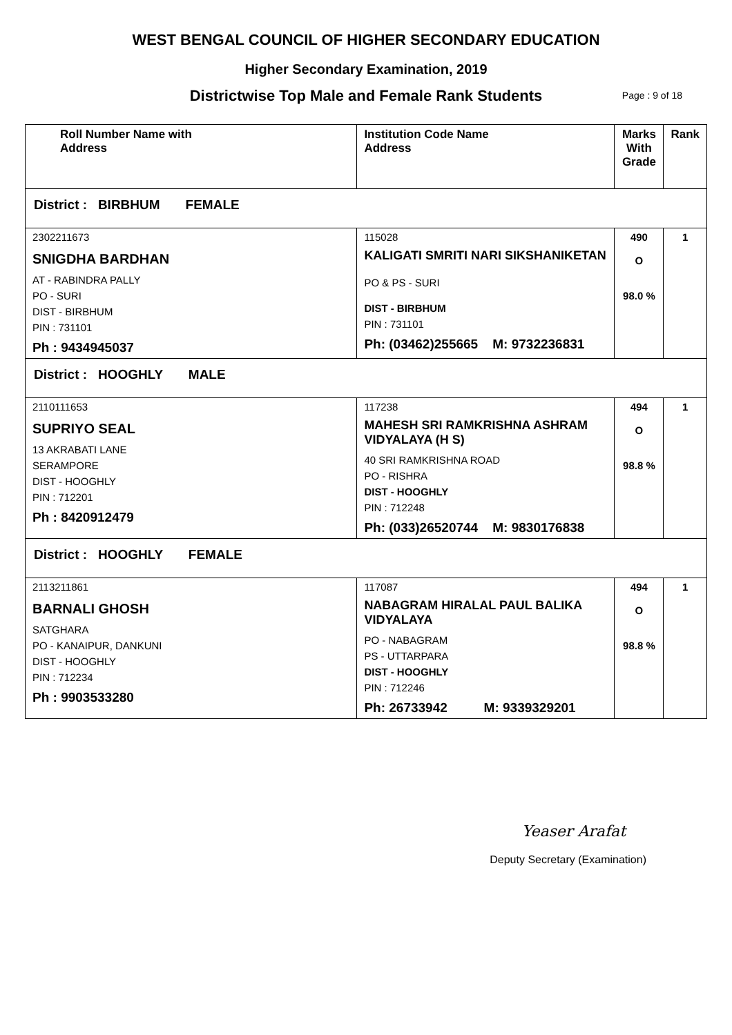WEST BENGAL COUNCIL OF HIGHER SECONDARY EDUCATION
Higher Secondary Examination, 2019
Districtwise Top Male and Female Rank Students Page : 9 of 18
| Roll Number Name with Address | Institution Code Name Address | Marks With Grade | Rank |
| --- | --- | --- | --- |
| District : BIRBHUM FEMALE | | | |
| 2302211673 SNIGDHA BARDHAN AT - RABINDRA PALLY PO - SURI DIST - BIRBHUM PIN : 731101 Ph : 9434945037 | 115028 KALIGATI SMRITI NARI SIKSHANIKETAN PO & PS - SURI DIST - BIRBHUM PIN : 731101 Ph: (03462)255665 M: 9732236831 | 490 O 98.0 % | 1 |
| District : HOOGHLY MALE | | | |
| 2110111653 SUPRIYO SEAL 13 AKRABATI LANE SERAMPORE DIST - HOOGHLY PIN : 712201 Ph : 8420912479 | 117238 MAHESH SRI RAMKRISHNA ASHRAM VIDYALAYA (H S) 40 SRI RAMKRISHNA ROAD PO - RISHRA DIST - HOOGHLY PIN : 712248 Ph: (033)26520744 M: 9830176838 | 494 O 98.8 % | 1 |
| District : HOOGHLY FEMALE | | | |
| 2113211861 BARNALI GHOSH SATGHARA PO - KANAIPUR, DANKUNI DIST - HOOGHLY PIN : 712234 Ph : 9903533280 | 117087 NABAGRAM HIRALAL PAUL BALIKA VIDYALAYA PO - NABAGRAM PS - UTTARPARA DIST - HOOGHLY PIN : 712246 Ph: 26733942 M: 9339329201 | 494 O 98.8 % | 1 |
Yeaser Arafat
Deputy Secretary (Examination)